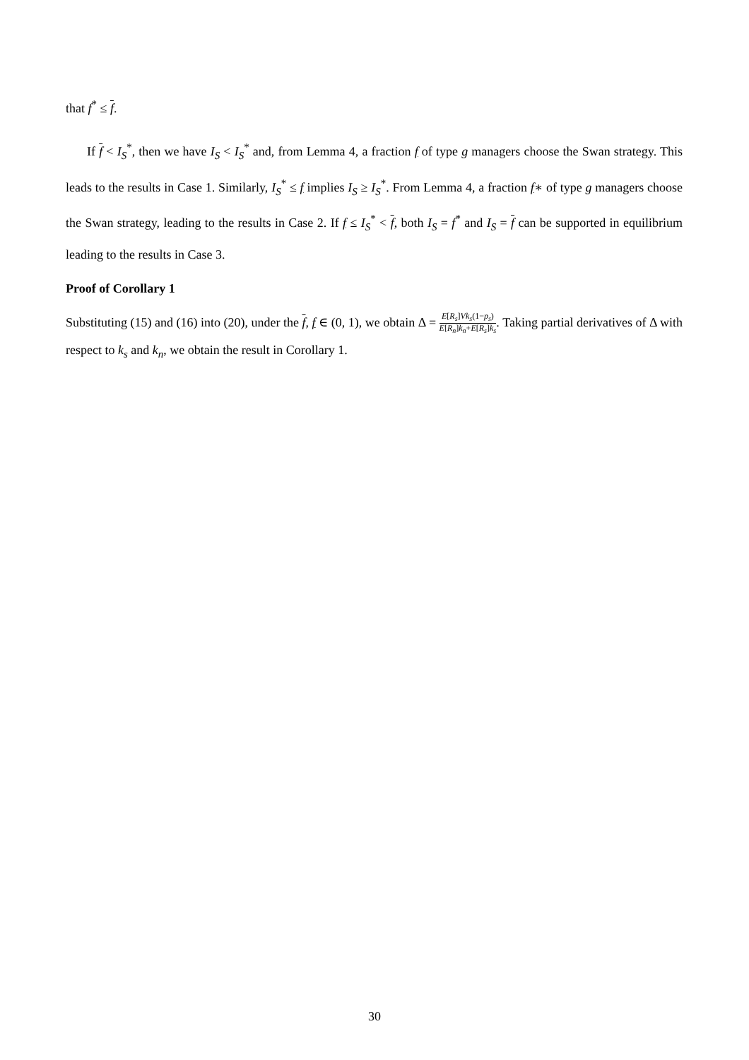that f<sup>*</sup> ≤ f.
If f < I<sub>S</sub><sup>*</sup>, then we have I<sub>S</sub> < I<sub>S</sub><sup>*</sup> and, from Lemma 4, a fraction f of type g managers choose the Swan strategy. This leads to the results in Case 1. Similarly, I<sub>S</sub><sup>*</sup> ≤ f implies I<sub>S</sub> ≥ I<sub>S</sub><sup>*</sup>. From Lemma 4, a fraction f∗ of type g managers choose the Swan strategy, leading to the results in Case 2. If f ≤ I<sub>S</sub><sup>*</sup> < f, both I<sub>S</sub> = f<sup>*</sup> and I<sub>S</sub> = f can be supported in equilibrium leading to the results in Case 3.
Proof of Corollary 1
Substituting (15) and (16) into (20), under the f, f ∈ (0, 1), we obtain Δ = E[R<sub>s</sub>]Vk<sub>s</sub>(1−p<sub>s</sub>) E[R<sub>n</sub>]k<sub>n</sub>+E[R<sub>s</sub>]k<sub>s</sub>. Taking partial derivatives of Δ with respect to k<sub>s</sub> and k<sub>n</sub>, we obtain the result in Corollary 1.
30